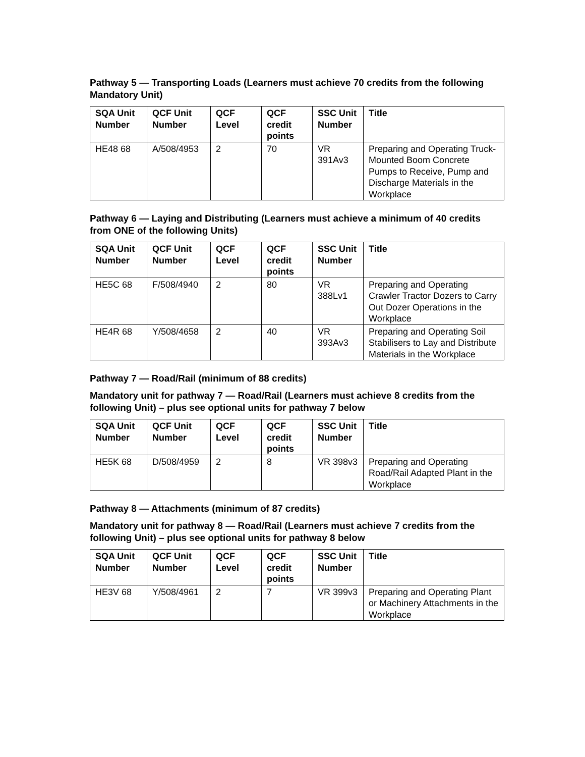Pathway 5 — Transporting Loads (Learners must achieve 70 credits from the following Mandatory Unit)
| SQA Unit Number | QCF Unit Number | QCF Level | QCF credit points | SSC Unit Number | Title |
| --- | --- | --- | --- | --- | --- |
| HE48 68 | A/508/4953 | 2 | 70 | VR 391Av3 | Preparing and Operating Truck-Mounted Boom Concrete Pumps to Receive, Pump and Discharge Materials in the Workplace |
Pathway 6 — Laying and Distributing (Learners must achieve a minimum of 40 credits from ONE of the following Units)
| SQA Unit Number | QCF Unit Number | QCF Level | QCF credit points | SSC Unit Number | Title |
| --- | --- | --- | --- | --- | --- |
| HE5C 68 | F/508/4940 | 2 | 80 | VR 388Lv1 | Preparing and Operating Crawler Tractor Dozers to Carry Out Dozer Operations in the Workplace |
| HE4R 68 | Y/508/4658 | 2 | 40 | VR 393Av3 | Preparing and Operating Soil Stabilisers to Lay and Distribute Materials in the Workplace |
Pathway 7 — Road/Rail (minimum of 88 credits)
Mandatory unit for pathway 7 — Road/Rail (Learners must achieve 8 credits from the following Unit) – plus see optional units for pathway 7 below
| SQA Unit Number | QCF Unit Number | QCF Level | QCF credit points | SSC Unit Number | Title |
| --- | --- | --- | --- | --- | --- |
| HE5K 68 | D/508/4959 | 2 | 8 | VR 398v3 | Preparing and Operating Road/Rail Adapted Plant in the Workplace |
Pathway 8 — Attachments (minimum of 87 credits)
Mandatory unit for pathway 8 — Road/Rail (Learners must achieve 7 credits from the following Unit) – plus see optional units for pathway 8 below
| SQA Unit Number | QCF Unit Number | QCF Level | QCF credit points | SSC Unit Number | Title |
| --- | --- | --- | --- | --- | --- |
| HE3V 68 | Y/508/4961 | 2 | 7 | VR 399v3 | Preparing and Operating Plant or Machinery Attachments in the Workplace |